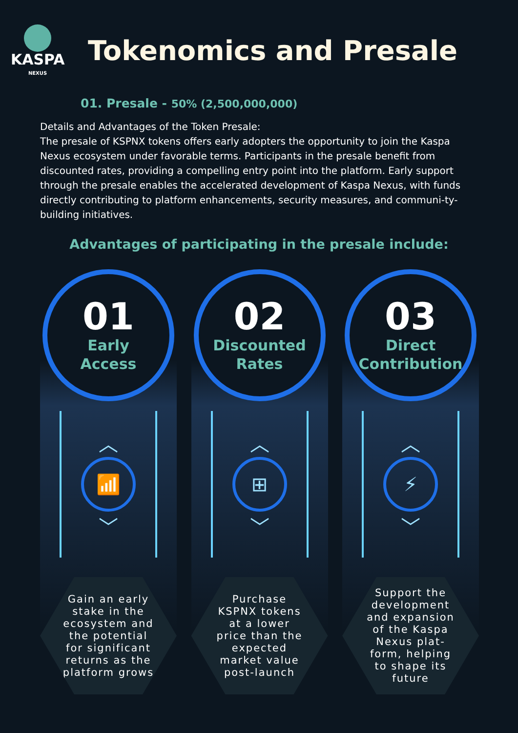KASPA
NEXUS
Tokenomics and Presale
01. Presale - 50% (2,500,000,000)
Details and Advantages of the Token Presale:
The presale of KSPNX tokens offers early adopters the opportunity to join the Kaspa Nexus ecosystem under favorable terms. Participants in the presale benefit from discounted rates, providing a compelling entry point into the platform. Early support through the presale enables the accelerated development of Kaspa Nexus, with funds directly contributing to platform enhancements, security measures, and communi-ty-building initiatives.
Advantages of participating in the presale include:
01
Early
Access
︿
📶
﹀
Gain an early stake in the ecosystem and the potential for significant returns as the platform grows
02
Discounted
Rates
︿
⊞
﹀
Purchase KSPNX tokens at a lower price than the expected market value post-launch
03
Direct
Contribution
︿
⚡
﹀
Support the development and expansion of the Kaspa Nexus plat-form, helping to shape its future